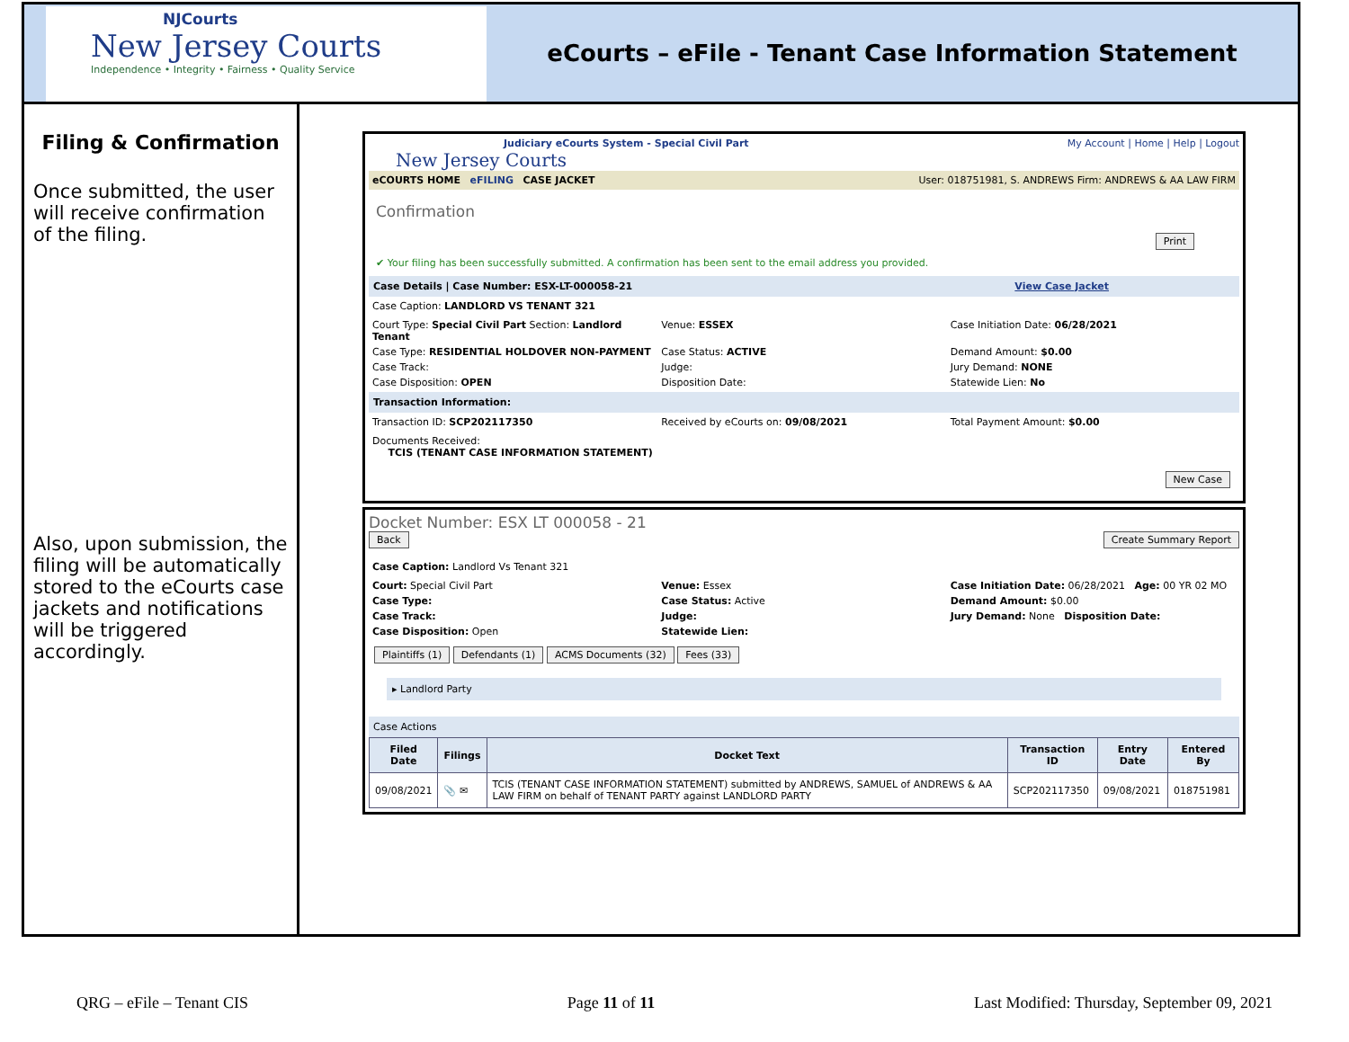NJCourts
New Jersey Courts
Independence • Integrity • Fairness • Quality Service
eCourts – eFile - Tenant Case Information Statement
Filing & Confirmation
Once submitted, the user will receive confirmation of the filing.
Also, upon submission, the filing will be automatically stored to the eCourts case jackets and notifications will be triggered accordingly.
Judiciary eCourts System - Special Civil Part My Account | Home | Help | Logout
New Jersey Courts
eCOURTS HOME eFILING CASE JACKET User: 018751981, S. ANDREWS Firm: ANDREWS & AA LAW FIRM
Confirmation
Print
✔ Your filing has been successfully submitted. A confirmation has been sent to the email address you provided.
Case Details | Case Number: ESX-LT-000058-21 View Case Jacket
Case Caption: LANDLORD VS TENANT 321
Court Type: Special Civil Part Section: Landlord Tenant Venue: ESSEX Case Initiation Date: 06/28/2021 Case Type: RESIDENTIAL HOLDOVER NON-PAYMENT Case Status: ACTIVE Demand Amount: $0.00 Case Track: Judge: Jury Demand: NONE Case Disposition: OPEN Disposition Date: Statewide Lien: No
Transaction Information:
Transaction ID: SCP202117350 Received by eCourts on: 09/08/2021 Total Payment Amount: $0.00
Documents Received:
TCIS (TENANT CASE INFORMATION STATEMENT)
New Case
Docket Number: ESX LT 000058 - 21
Back Create Summary Report
Case Caption: Landlord Vs Tenant 321
Court: Special Civil Part Venue: Essex Case Initiation Date: 06/28/2021 Age: 00 YR 02 MO Case Type: Case Status: Active Demand Amount: $0.00 Case Track: Judge: Jury Demand: None Disposition Date: Case Disposition: Open Statewide Lien:
Plaintiffs (1) Defendants (1) ACMS Documents (32) Fees (33)
▸ Landlord Party
Case Actions
| Filed Date | Filings | Docket Text | Transaction ID | Entry Date | Entered By |
| --- | --- | --- | --- | --- | --- |
| 09/08/2021 | 📎 ✉ | TCIS (TENANT CASE INFORMATION STATEMENT) submitted by ANDREWS, SAMUEL of ANDREWS & AA LAW FIRM on behalf of TENANT PARTY against LANDLORD PARTY | SCP202117350 | 09/08/2021 | 018751981 |
QRG – eFile – Tenant CIS Page 11 of 11 Last Modified: Thursday, September 09, 2021